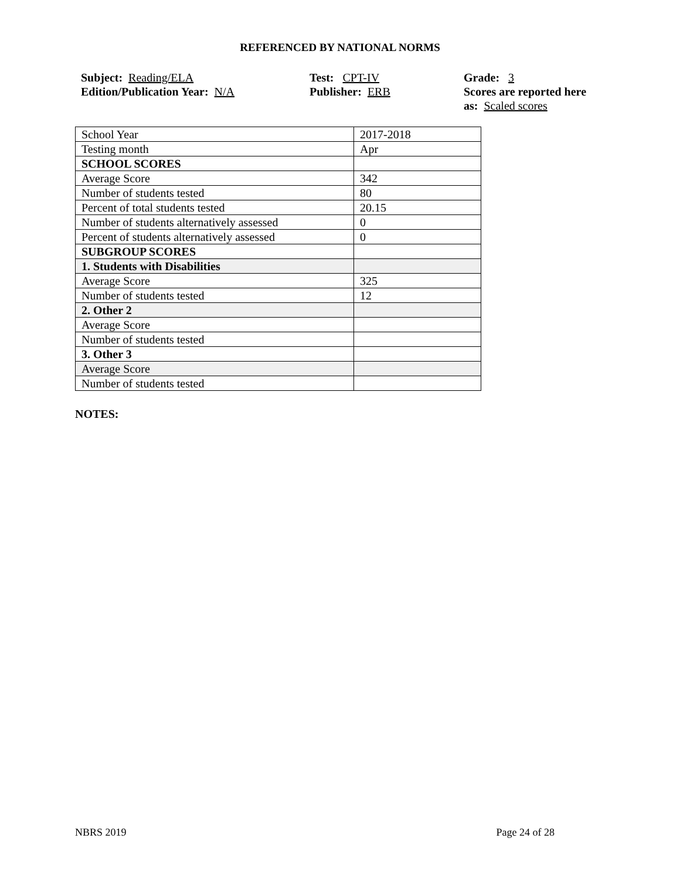REFERENCED BY NATIONAL NORMS
Subject: Reading/ELA
Edition/Publication Year: N/A
Test: CPT-IV
Publisher: ERB
Grade: 3
Scores are reported here as: Scaled scores
| School Year | 2017-2018 |
| Testing month | Apr |
| SCHOOL SCORES | |
| Average Score | 342 |
| Number of students tested | 80 |
| Percent of total students tested | 20.15 |
| Number of students alternatively assessed | 0 |
| Percent of students alternatively assessed | 0 |
| SUBGROUP SCORES | |
| 1. Students with Disabilities | |
| Average Score | 325 |
| Number of students tested | 12 |
| 2. Other 2 | |
| Average Score | |
| Number of students tested | |
| 3. Other 3 | |
| Average Score | |
| Number of students tested | |
NOTES:
NBRS 2019 Page 24 of 28